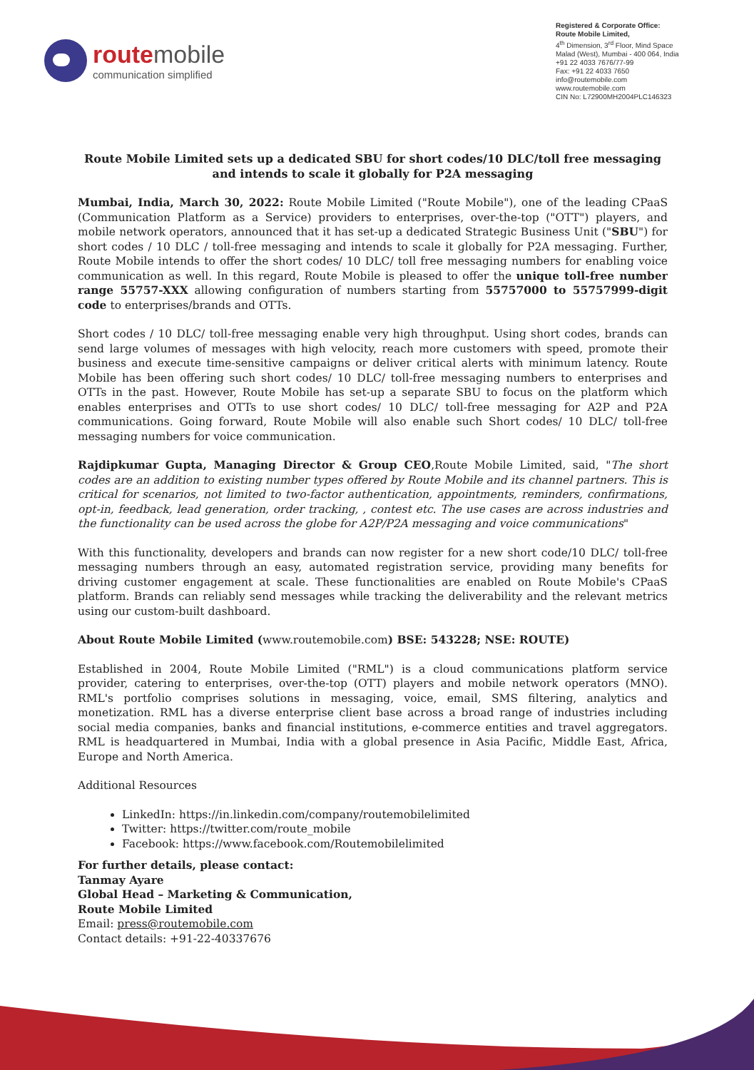route mobile
communication simplified
Registered & Corporate Office:
Route Mobile Limited,
4<sup>th</sup> Dimension, 3<sup>rd</sup> Floor, Mind Space
Malad (West), Mumbai - 400 064, India
+91 22 4033 7676/77-99
Fax: +91 22 4033 7650
info@routemobile.com
www.routemobile.com
CIN No: L72900MH2004PLC146323
Route Mobile Limited sets up a dedicated SBU for short codes/10 DLC/toll free messaging and intends to scale it globally for P2A messaging
Mumbai, India, March 30, 2022: Route Mobile Limited ("Route Mobile"), one of the leading CPaaS (Communication Platform as a Service) providers to enterprises, over-the-top ("OTT") players, and mobile network operators, announced that it has set-up a dedicated Strategic Business Unit ("SBU") for short codes / 10 DLC / toll-free messaging and intends to scale it globally for P2A messaging. Further, Route Mobile intends to offer the short codes/ 10 DLC/ toll free messaging numbers for enabling voice communication as well. In this regard, Route Mobile is pleased to offer the unique toll-free number range 55757-XXX allowing configuration of numbers starting from 55757000 to 55757999-digit code to enterprises/brands and OTTs.
Short codes / 10 DLC/ toll-free messaging enable very high throughput. Using short codes, brands can send large volumes of messages with high velocity, reach more customers with speed, promote their business and execute time-sensitive campaigns or deliver critical alerts with minimum latency. Route Mobile has been offering such short codes/ 10 DLC/ toll-free messaging numbers to enterprises and OTTs in the past. However, Route Mobile has set-up a separate SBU to focus on the platform which enables enterprises and OTTs to use short codes/ 10 DLC/ toll-free messaging for A2P and P2A communications. Going forward, Route Mobile will also enable such Short codes/ 10 DLC/ toll-free messaging numbers for voice communication.
Rajdipkumar Gupta, Managing Director & Group CEO,Route Mobile Limited, said, "The short codes are an addition to existing number types offered by Route Mobile and its channel partners. This is critical for scenarios, not limited to two-factor authentication, appointments, reminders, confirmations, opt-in, feedback, lead generation, order tracking, , contest etc. The use cases are across industries and the functionality can be used across the globe for A2P/P2A messaging and voice communications"
With this functionality, developers and brands can now register for a new short code/10 DLC/ toll-free messaging numbers through an easy, automated registration service, providing many benefits for driving customer engagement at scale. These functionalities are enabled on Route Mobile's CPaaS platform. Brands can reliably send messages while tracking the deliverability and the relevant metrics using our custom-built dashboard.
About Route Mobile Limited (www.routemobile.com) BSE: 543228; NSE: ROUTE)
Established in 2004, Route Mobile Limited ("RML") is a cloud communications platform service provider, catering to enterprises, over-the-top (OTT) players and mobile network operators (MNO). RML's portfolio comprises solutions in messaging, voice, email, SMS filtering, analytics and monetization. RML has a diverse enterprise client base across a broad range of industries including social media companies, banks and financial institutions, e-commerce entities and travel aggregators. RML is headquartered in Mumbai, India with a global presence in Asia Pacific, Middle East, Africa, Europe and North America.
Additional Resources
LinkedIn: https://in.linkedin.com/company/routemobilelimited
Twitter: https://twitter.com/route_mobile
Facebook: https://www.facebook.com/Routemobilelimited
For further details, please contact:
Tanmay Ayare
Global Head – Marketing & Communication,
Route Mobile Limited
Email: press@routemobile.com
Contact details: +91-22-40337676